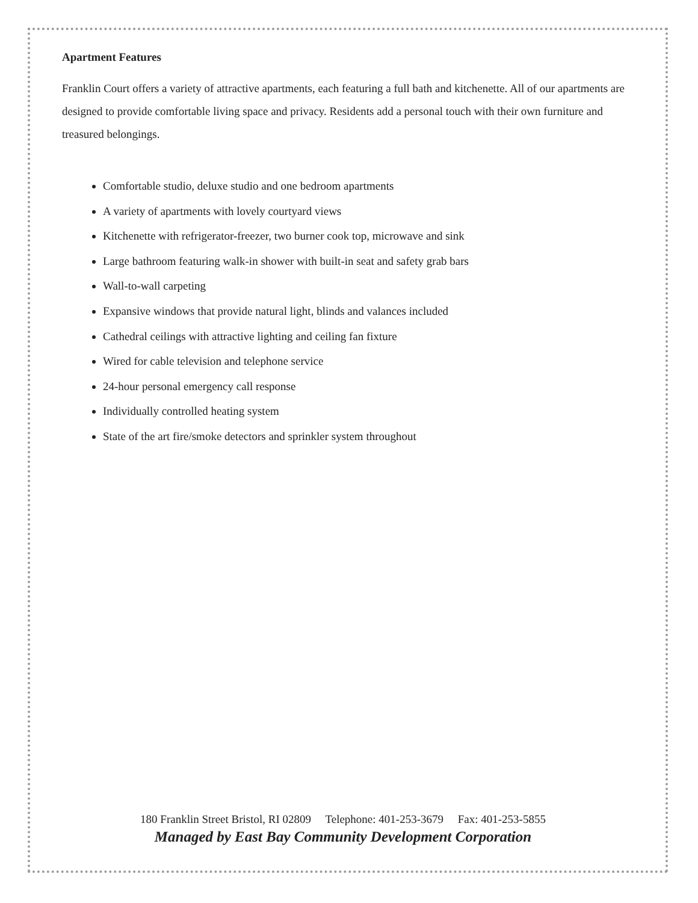Apartment Features
Franklin Court offers a variety of attractive apartments, each featuring a full bath and kitchenette. All of our apartments are designed to provide comfortable living space and privacy. Residents add a personal touch with their own furniture and treasured belongings.
Comfortable studio, deluxe studio and one bedroom apartments
A variety of apartments with lovely courtyard views
Kitchenette with refrigerator-freezer, two burner cook top, microwave and sink
Large bathroom featuring walk-in shower with built-in seat and safety grab bars
Wall-to-wall carpeting
Expansive windows that provide natural light, blinds and valances included
Cathedral ceilings with attractive lighting and ceiling fan fixture
Wired for cable television and telephone service
24-hour personal emergency call response
Individually controlled heating system
State of the art fire/smoke detectors and sprinkler system throughout
180 Franklin Street Bristol, RI 02809 Telephone: 401-253-3679 Fax: 401-253-5855
Managed by East Bay Community Development Corporation